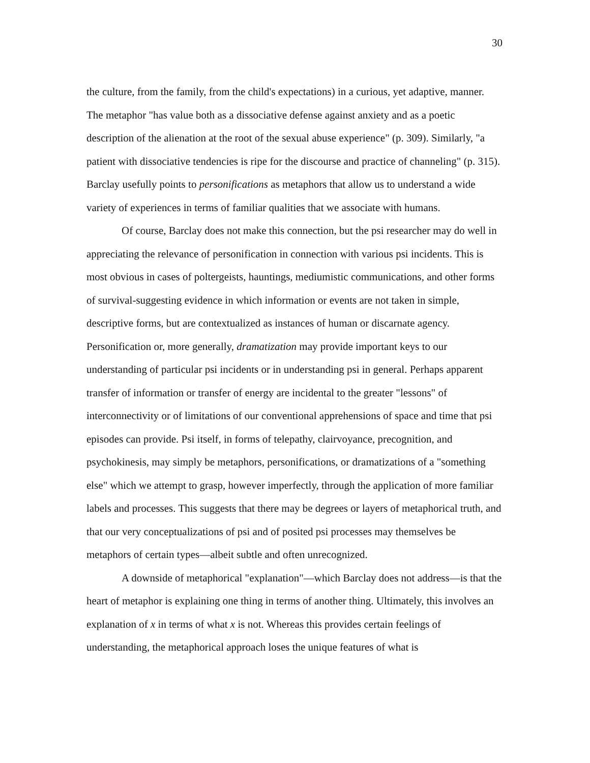30
the culture, from the family, from the child's expectations) in a curious, yet adaptive, manner. The metaphor "has value both as a dissociative defense against anxiety and as a poetic description of the alienation at the root of the sexual abuse experience" (p. 309). Similarly, "a patient with dissociative tendencies is ripe for the discourse and practice of channeling" (p. 315). Barclay usefully points to personifications as metaphors that allow us to understand a wide variety of experiences in terms of familiar qualities that we associate with humans.
Of course, Barclay does not make this connection, but the psi researcher may do well in appreciating the relevance of personification in connection with various psi incidents. This is most obvious in cases of poltergeists, hauntings, mediumistic communications, and other forms of survival-suggesting evidence in which information or events are not taken in simple, descriptive forms, but are contextualized as instances of human or discarnate agency. Personification or, more generally, dramatization may provide important keys to our understanding of particular psi incidents or in understanding psi in general. Perhaps apparent transfer of information or transfer of energy are incidental to the greater "lessons" of interconnectivity or of limitations of our conventional apprehensions of space and time that psi episodes can provide. Psi itself, in forms of telepathy, clairvoyance, precognition, and psychokinesis, may simply be metaphors, personifications, or dramatizations of a "something else" which we attempt to grasp, however imperfectly, through the application of more familiar labels and processes. This suggests that there may be degrees or layers of metaphorical truth, and that our very conceptualizations of psi and of posited psi processes may themselves be metaphors of certain types—albeit subtle and often unrecognized.
A downside of metaphorical "explanation"—which Barclay does not address—is that the heart of metaphor is explaining one thing in terms of another thing. Ultimately, this involves an explanation of x in terms of what x is not. Whereas this provides certain feelings of understanding, the metaphorical approach loses the unique features of what is